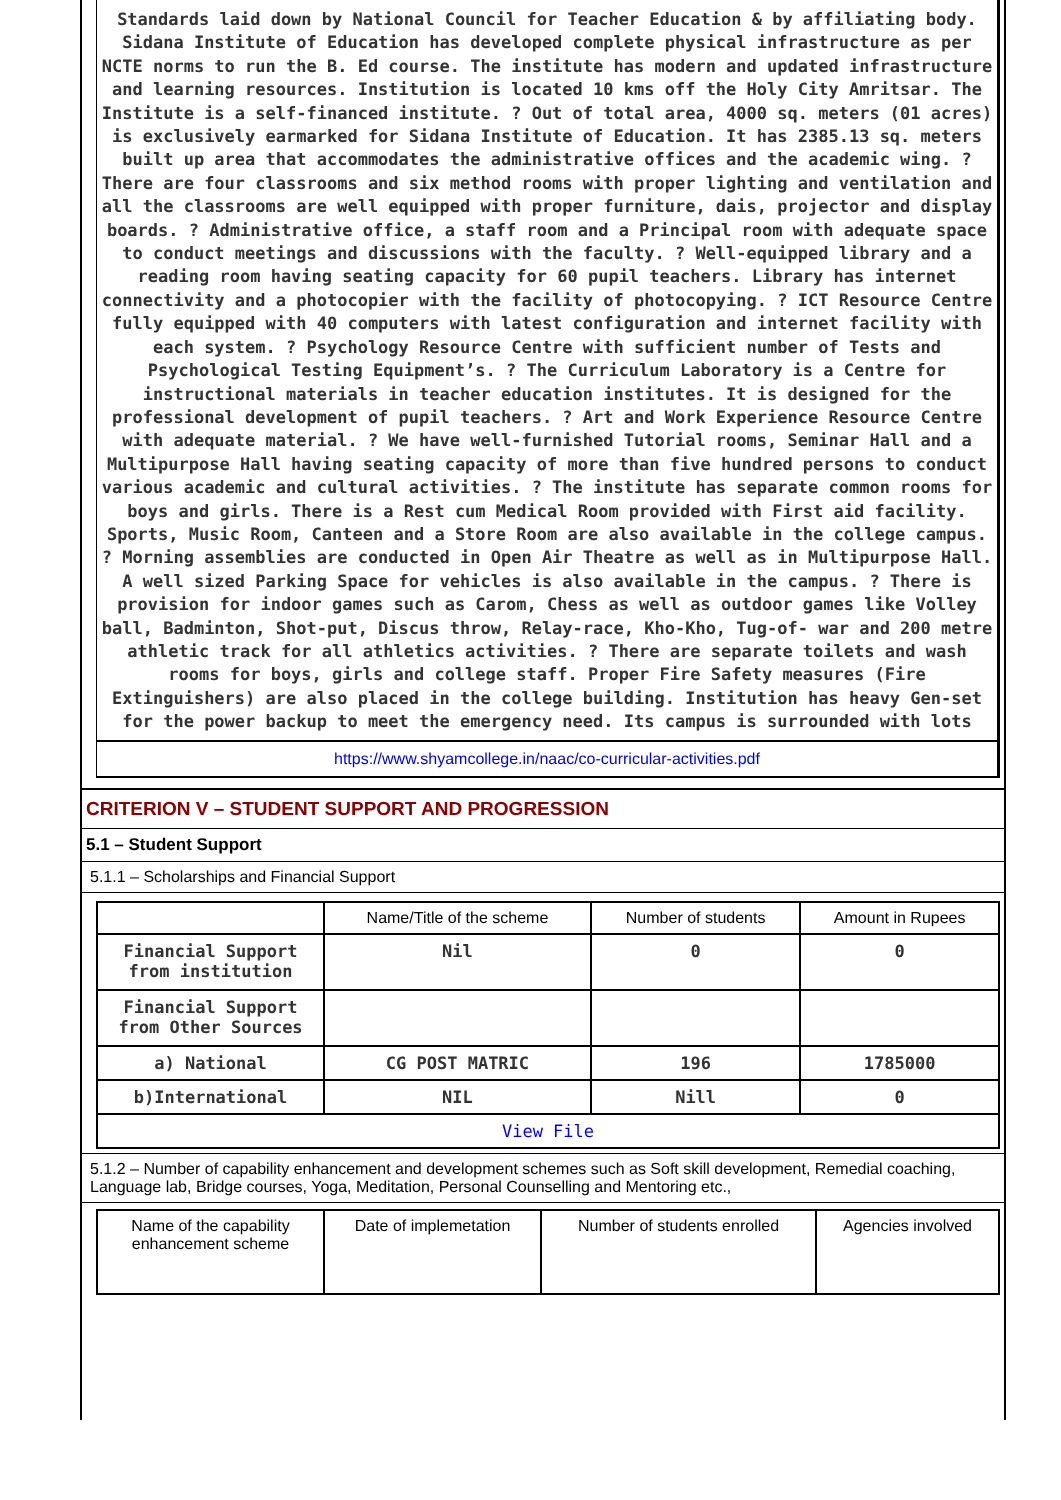Standards laid down by National Council for Teacher Education & by affiliating body. Sidana Institute of Education has developed complete physical infrastructure as per NCTE norms to run the B. Ed course. The institute has modern and updated infrastructure and learning resources. Institution is located 10 kms off the Holy City Amritsar. The Institute is a self-financed institute. ? Out of total area, 4000 sq. meters (01 acres) is exclusively earmarked for Sidana Institute of Education. It has 2385.13 sq. meters built up area that accommodates the administrative offices and the academic wing. ? There are four classrooms and six method rooms with proper lighting and ventilation and all the classrooms are well equipped with proper furniture, dais, projector and display boards. ? Administrative office, a staff room and a Principal room with adequate space to conduct meetings and discussions with the faculty. ? Well-equipped library and a reading room having seating capacity for 60 pupil teachers. Library has internet connectivity and a photocopier with the facility of photocopying. ? ICT Resource Centre fully equipped with 40 computers with latest configuration and internet facility with each system. ? Psychology Resource Centre with sufficient number of Tests and Psychological Testing Equipment’s. ? The Curriculum Laboratory is a Centre for instructional materials in teacher education institutes. It is designed for the professional development of pupil teachers. ? Art and Work Experience Resource Centre with adequate material. ? We have well-furnished Tutorial rooms, Seminar Hall and a Multipurpose Hall having seating capacity of more than five hundred persons to conduct various academic and cultural activities. ? The institute has separate common rooms for boys and girls. There is a Rest cum Medical Room provided with First aid facility. Sports, Music Room, Canteen and a Store Room are also available in the college campus. ? Morning assemblies are conducted in Open Air Theatre as well as in Multipurpose Hall. A well sized Parking Space for vehicles is also available in the campus. ? There is provision for indoor games such as Carom, Chess as well as outdoor games like Volley ball, Badminton, Shot-put, Discus throw, Relay-race, Kho-Kho, Tug-of- war and 200 metre athletic track for all athletics activities. ? There are separate toilets and wash rooms for boys, girls and college staff. Proper Fire Safety measures (Fire Extinguishers) are also placed in the college building. Institution has heavy Gen-set for the power backup to meet the emergency need. Its campus is surrounded with lots
https://www.shyamcollege.in/naac/co-curricular-activities.pdf
CRITERION V – STUDENT SUPPORT AND PROGRESSION
5.1 – Student Support
5.1.1 – Scholarships and Financial Support
| | Name/Title of the scheme | Number of students | Amount in Rupees |
| --- | --- | --- | --- |
| Financial Support from institution | Nil | 0 | 0 |
| Financial Support from Other Sources | | | |
| a) National | CG POST MATRIC | 196 | 1785000 |
| b)International | NIL | Nill | 0 |
| View File | | | |
5.1.2 – Number of capability enhancement and development schemes such as Soft skill development, Remedial coaching, Language lab, Bridge courses, Yoga, Meditation, Personal Counselling and Mentoring etc.,
| Name of the capability enhancement scheme | Date of implemetation | Number of students enrolled | Agencies involved |
| --- | --- | --- | --- |